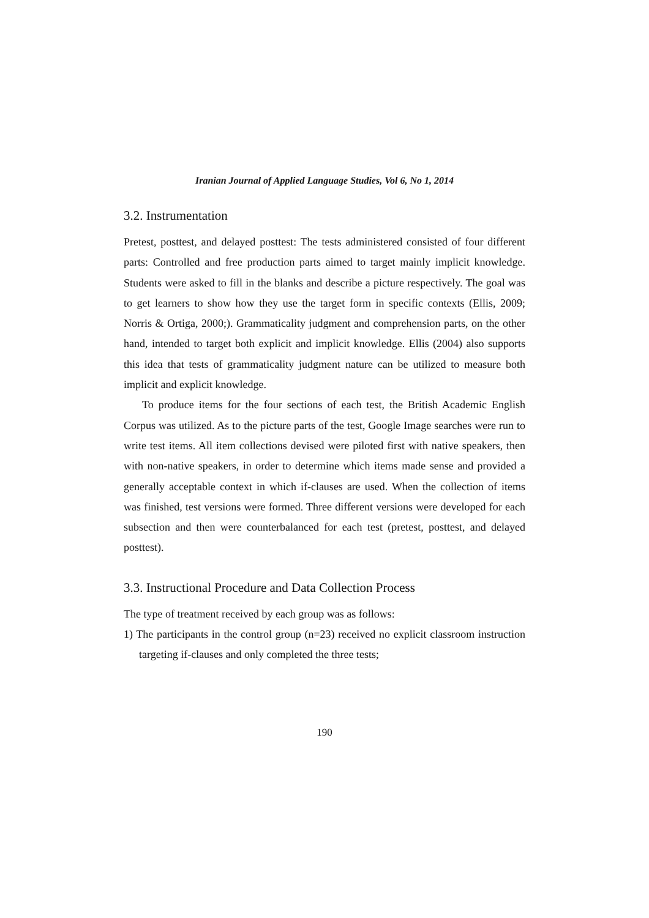Iranian Journal of Applied Language Studies, Vol 6, No 1, 2014
3.2. Instrumentation
Pretest, posttest, and delayed posttest: The tests administered consisted of four different parts: Controlled and free production parts aimed to target mainly implicit knowledge. Students were asked to fill in the blanks and describe a picture respectively. The goal was to get learners to show how they use the target form in specific contexts (Ellis, 2009; Norris & Ortiga, 2000;). Grammaticality judgment and comprehension parts, on the other hand, intended to target both explicit and implicit knowledge. Ellis (2004) also supports this idea that tests of grammaticality judgment nature can be utilized to measure both implicit and explicit knowledge.
To produce items for the four sections of each test, the British Academic English Corpus was utilized. As to the picture parts of the test, Google Image searches were run to write test items. All item collections devised were piloted first with native speakers, then with non-native speakers, in order to determine which items made sense and provided a generally acceptable context in which if-clauses are used. When the collection of items was finished, test versions were formed. Three different versions were developed for each subsection and then were counterbalanced for each test (pretest, posttest, and delayed posttest).
3.3. Instructional Procedure and Data Collection Process
The type of treatment received by each group was as follows:
1) The participants in the control group (n=23) received no explicit classroom instruction targeting if-clauses and only completed the three tests;
190